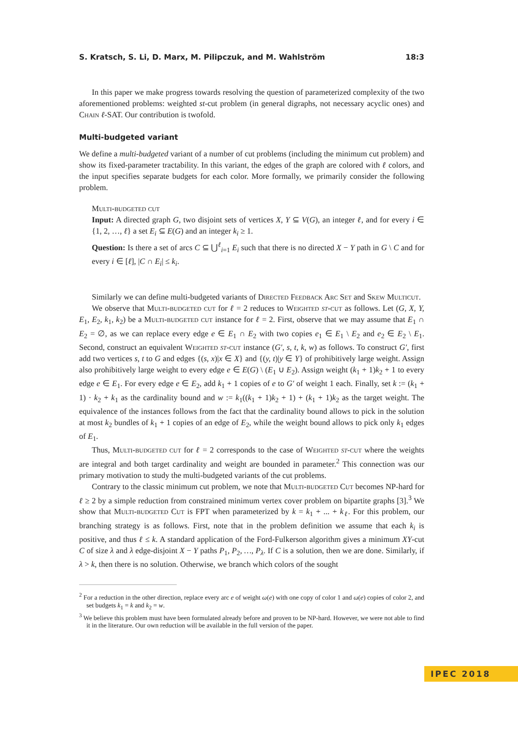S. Kratsch, S. Li, D. Marx, M. Pilipczuk, and M. Wahlström 18:3
In this paper we make progress towards resolving the question of parameterized complexity of the two aforementioned problems: weighted st-cut problem (in general digraphs, not necessary acyclic ones) and Chain ℓ-SAT. Our contribution is twofold.
Multi-budgeted variant
We define a multi-budgeted variant of a number of cut problems (including the minimum cut problem) and show its fixed-parameter tractability. In this variant, the edges of the graph are colored with ℓ colors, and the input specifies separate budgets for each color. More formally, we primarily consider the following problem.
Multi-budgeted cut
Input: A directed graph G, two disjoint sets of vertices X, Y ⊆ V(G), an integer ℓ, and for every i ∈ {1, 2, …, ℓ} a set E<sub>i</sub> ⊆ E(G) and an integer k<sub>i</sub> ≥ 1.
Question: Is there a set of arcs C ⊆ ⋃<sup>ℓ</sup><sub>i=1</sub> E<sub>i</sub> such that there is no directed X − Y path in G \ C and for every i ∈ [ℓ], |C ∩ E<sub>i</sub>| ≤ k<sub>i</sub>.
Similarly we can define multi-budgeted variants of Directed Feedback Arc Set and Skew Multicut.
We observe that Multi-budgeted cut for ℓ = 2 reduces to Weighted st-cut as follows. Let (G, X, Y, E<sub>1</sub>, E<sub>2</sub>, k<sub>1</sub>, k<sub>2</sub>) be a Multi-budgeted cut instance for ℓ = 2. First, observe that we may assume that E<sub>1</sub> ∩ E<sub>2</sub> = ∅, as we can replace every edge e ∈ E<sub>1</sub> ∩ E<sub>2</sub> with two copies e<sub>1</sub> ∈ E<sub>1</sub> \ E<sub>2</sub> and e<sub>2</sub> ∈ E<sub>2</sub> \ E<sub>1</sub>. Second, construct an equivalent Weighted st-cut instance (G′, s, t, k, w) as follows. To construct G′, first add two vertices s, t to G and edges {(s, x)|x ∈ X} and {(y, t)|y ∈ Y} of prohibitively large weight. Assign also prohibitively large weight to every edge e ∈ E(G) \ (E<sub>1</sub> ∪ E<sub>2</sub>). Assign weight (k<sub>1</sub> + 1)k<sub>2</sub> + 1 to every edge e ∈ E<sub>1</sub>. For every edge e ∈ E<sub>2</sub>, add k<sub>1</sub> + 1 copies of e to G′ of weight 1 each. Finally, set k := (k<sub>1</sub> + 1) · k<sub>2</sub> + k<sub>1</sub> as the cardinality bound and w := k<sub>1</sub>((k<sub>1</sub> + 1)k<sub>2</sub> + 1) + (k<sub>1</sub> + 1)k<sub>2</sub> as the target weight. The equivalence of the instances follows from the fact that the cardinality bound allows to pick in the solution at most k<sub>2</sub> bundles of k<sub>1</sub> + 1 copies of an edge of E<sub>2</sub>, while the weight bound allows to pick only k<sub>1</sub> edges of E<sub>1</sub>.
Thus, Multi-budgeted cut for ℓ = 2 corresponds to the case of Weighted st-cut where the weights are integral and both target cardinality and weight are bounded in parameter.<sup>2</sup> This connection was our primary motivation to study the multi-budgeted variants of the cut problems.
Contrary to the classic minimum cut problem, we note that Multi-budgeted Cut becomes NP-hard for ℓ ≥ 2 by a simple reduction from constrained minimum vertex cover problem on bipartite graphs [3].<sup>3</sup> We show that Multi-budgeted Cut is FPT when parameterized by k = k<sub>1</sub> + ... + k<sub>ℓ</sub>. For this problem, our branching strategy is as follows. First, note that in the problem definition we assume that each k<sub>i</sub> is positive, and thus ℓ ≤ k. A standard application of the Ford-Fulkerson algorithm gives a minimum XY-cut C of size λ and λ edge-disjoint X − Y paths P<sub>1</sub>, P<sub>2</sub>, …, P<sub>λ</sub>. If C is a solution, then we are done. Similarly, if λ > k, then there is no solution. Otherwise, we branch which colors of the sought
<sup>2</sup> For a reduction in the other direction, replace every arc e of weight ω(e) with one copy of color 1 and ω(e) copies of color 2, and set budgets k<sub>1</sub> = k and k<sub>2</sub> = w.
<sup>3</sup> We believe this problem must have been formulated already before and proven to be NP-hard. However, we were not able to find it in the literature. Our own reduction will be available in the full version of the paper.
IPEC 2018